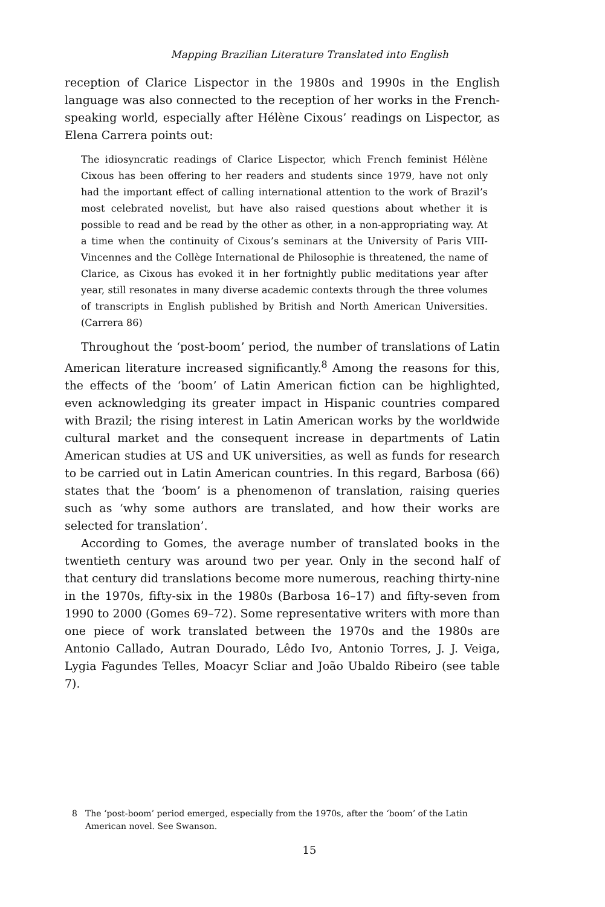Mapping Brazilian Literature Translated into English
reception of Clarice Lispector in the 1980s and 1990s in the English language was also connected to the reception of her works in the French-speaking world, especially after Hélène Cixous’ readings on Lispector, as Elena Carrera points out:
The idiosyncratic readings of Clarice Lispector, which French feminist Hélène Cixous has been offering to her readers and students since 1979, have not only had the important effect of calling international attention to the work of Brazil’s most celebrated novelist, but have also raised questions about whether it is possible to read and be read by the other as other, in a non-appropriating way. At a time when the continuity of Cixous’s seminars at the University of Paris VIII-Vincennes and the Collège International de Philosophie is threatened, the name of Clarice, as Cixous has evoked it in her fortnightly public meditations year after year, still resonates in many diverse academic contexts through the three volumes of transcripts in English published by British and North American Universities. (Carrera 86)
Throughout the ‘post-boom’ period, the number of translations of Latin American literature increased significantly.<sup>8</sup> Among the reasons for this, the effects of the ‘boom’ of Latin American fiction can be highlighted, even acknowledging its greater impact in Hispanic countries compared with Brazil; the rising interest in Latin American works by the worldwide cultural market and the consequent increase in departments of Latin American studies at US and UK universities, as well as funds for research to be carried out in Latin American countries. In this regard, Barbosa (66) states that the ‘boom’ is a phenomenon of translation, raising queries such as ‘why some authors are translated, and how their works are selected for translation’.
According to Gomes, the average number of translated books in the twentieth century was around two per year. Only in the second half of that century did translations become more numerous, reaching thirty-nine in the 1970s, fifty-six in the 1980s (Barbosa 16–17) and fifty-seven from 1990 to 2000 (Gomes 69–72). Some representative writers with more than one piece of work translated between the 1970s and the 1980s are Antonio Callado, Autran Dourado, Lêdo Ivo, Antonio Torres, J. J. Veiga, Lygia Fagundes Telles, Moacyr Scliar and João Ubaldo Ribeiro (see table 7).
8 The ‘post-boom’ period emerged, especially from the 1970s, after the ‘boom’ of the Latin American novel. See Swanson.
15